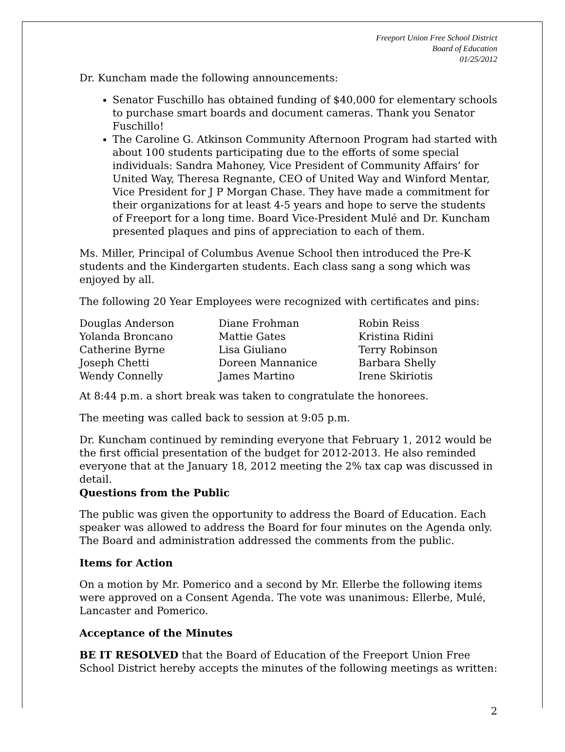Freeport Union Free School District
Board of Education
01/25/2012
Dr. Kuncham made the following announcements:
Senator Fuschillo has obtained funding of $40,000 for elementary schools to purchase smart boards and document cameras. Thank you Senator Fuschillo!
The Caroline G. Atkinson Community Afternoon Program had started with about 100 students participating due to the efforts of some special individuals: Sandra Mahoney, Vice President of Community Affairs’ for United Way, Theresa Regnante, CEO of United Way and Winford Mentar, Vice President for J P Morgan Chase. They have made a commitment for their organizations for at least 4-5 years and hope to serve the students of Freeport for a long time. Board Vice-President Mulé and Dr. Kuncham presented plaques and pins of appreciation to each of them.
Ms. Miller, Principal of Columbus Avenue School then introduced the Pre-K students and the Kindergarten students. Each class sang a song which was enjoyed by all.
The following 20 Year Employees were recognized with certificates and pins:
| Douglas Anderson | Diane Frohman | Robin Reiss |
| Yolanda Broncano | Mattie Gates | Kristina Ridini |
| Catherine Byrne | Lisa Giuliano | Terry Robinson |
| Joseph Chetti | Doreen Mannanice | Barbara Shelly |
| Wendy Connelly | James Martino | Irene Skiriotis |
At 8:44 p.m. a short break was taken to congratulate the honorees.
The meeting was called back to session at 9:05 p.m.
Dr. Kuncham continued by reminding everyone that February 1, 2012 would be the first official presentation of the budget for 2012-2013. He also reminded everyone that at the January 18, 2012 meeting the 2% tax cap was discussed in detail.
Questions from the Public
The public was given the opportunity to address the Board of Education. Each speaker was allowed to address the Board for four minutes on the Agenda only. The Board and administration addressed the comments from the public.
Items for Action
On a motion by Mr. Pomerico and a second by Mr. Ellerbe the following items were approved on a Consent Agenda. The vote was unanimous: Ellerbe, Mulé, Lancaster and Pomerico.
Acceptance of the Minutes
BE IT RESOLVED that the Board of Education of the Freeport Union Free School District hereby accepts the minutes of the following meetings as written:
2